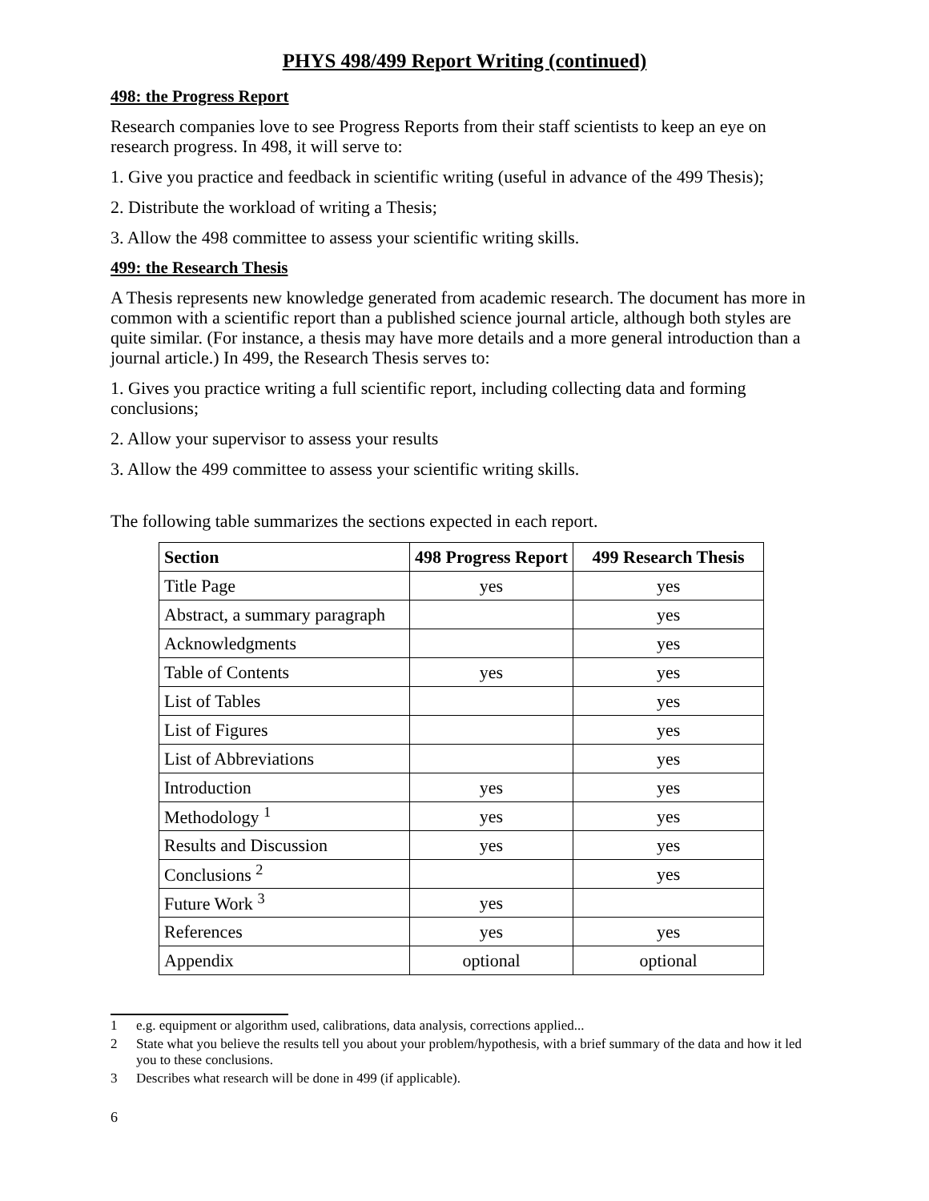PHYS 498/499 Report Writing (continued)
498: the Progress Report
Research companies love to see Progress Reports from their staff scientists to keep an eye on research progress. In 498, it will serve to:
1. Give you practice and feedback in scientific writing (useful in advance of the 499 Thesis);
2. Distribute the workload of writing a Thesis;
3. Allow the 498 committee to assess your scientific writing skills.
499: the Research Thesis
A Thesis represents new knowledge generated from academic research. The document has more in common with a scientific report than a published science journal article, although both styles are quite similar. (For instance, a thesis may have more details and a more general introduction than a journal article.) In 499, the Research Thesis serves to:
1. Gives you practice writing a full scientific report, including collecting data and forming conclusions;
2. Allow your supervisor to assess your results
3. Allow the 499 committee to assess your scientific writing skills.
The following table summarizes the sections expected in each report.
| Section | 498 Progress Report | 499 Research Thesis |
| --- | --- | --- |
| Title Page | yes | yes |
| Abstract, a summary paragraph | | yes |
| Acknowledgments | | yes |
| Table of Contents | yes | yes |
| List of Tables | | yes |
| List of Figures | | yes |
| List of Abbreviations | | yes |
| Introduction | yes | yes |
| Methodology <sup>1</sup> | yes | yes |
| Results and Discussion | yes | yes |
| Conclusions <sup>2</sup> | | yes |
| Future Work <sup>3</sup> | yes | |
| References | yes | yes |
| Appendix | optional | optional |
1 e.g. equipment or algorithm used, calibrations, data analysis, corrections applied...
2 State what you believe the results tell you about your problem/hypothesis, with a brief summary of the data and how it led you to these conclusions.
3 Describes what research will be done in 499 (if applicable).
6